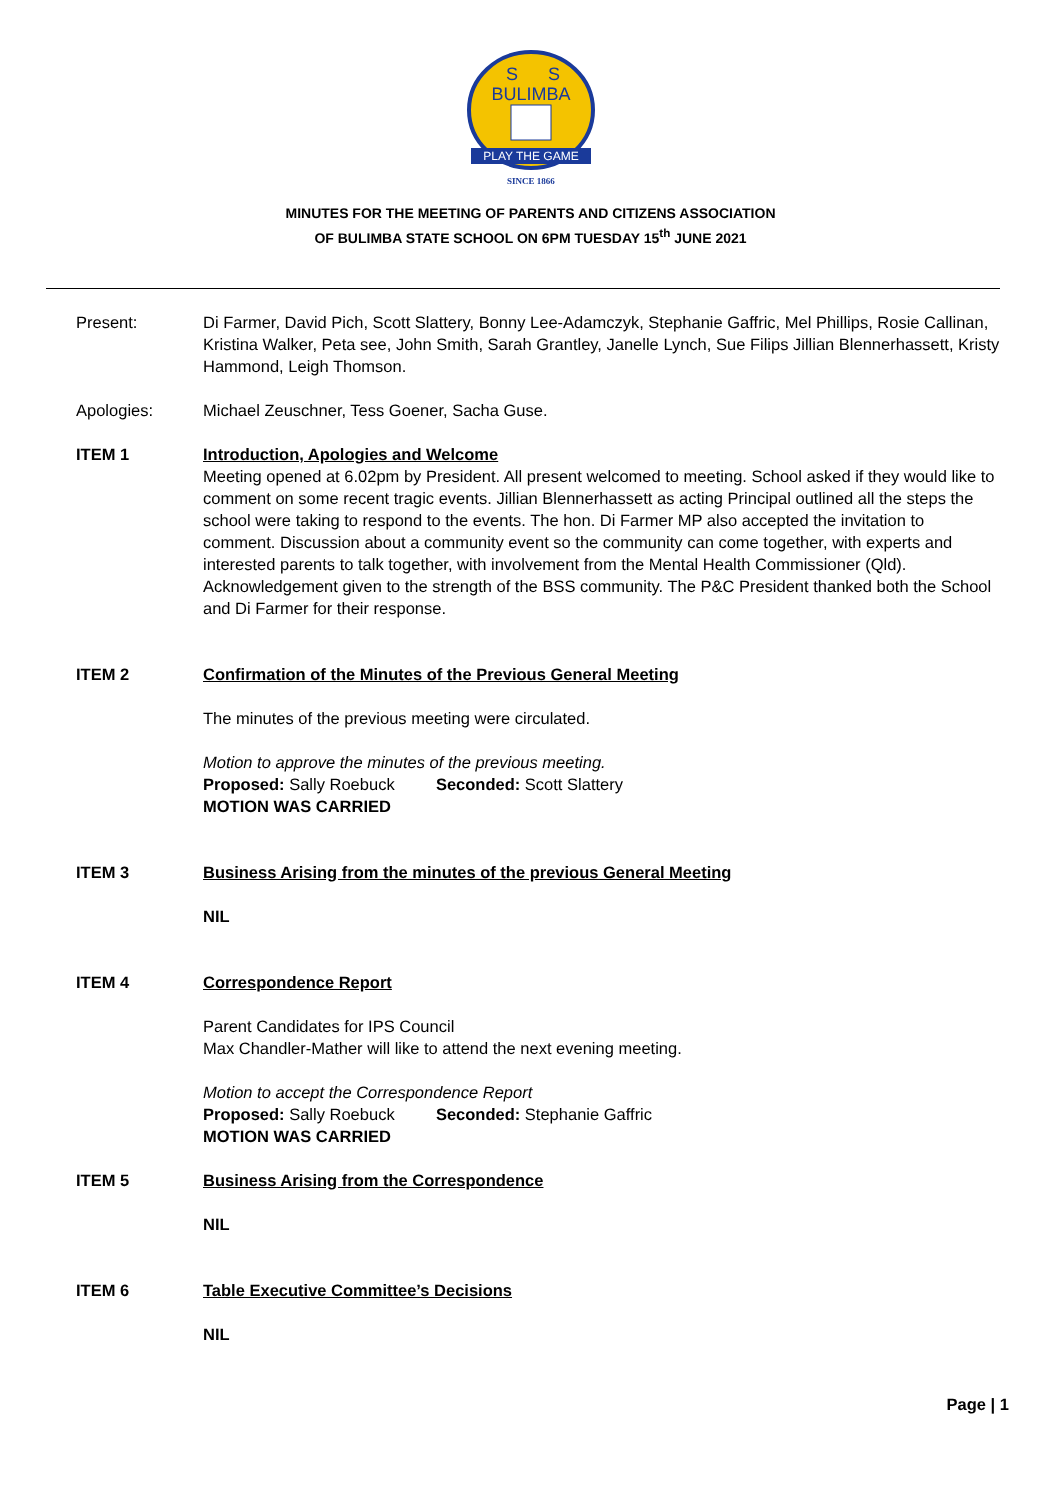BULIMBA
S
S
PLAY THE GAME
SINCE 1866
MINUTES FOR THE MEETING OF PARENTS AND CITIZENS ASSOCIATION
OF BULIMBA STATE SCHOOL ON 6PM TUESDAY 15<sup>th</sup> JUNE 2021
Present: Di Farmer, David Pich, Scott Slattery, Bonny Lee-Adamczyk, Stephanie Gaffric, Mel Phillips, Rosie Callinan, Kristina Walker, Peta see, John Smith, Sarah Grantley, Janelle Lynch, Sue Filips Jillian Blennerhassett, Kristy Hammond, Leigh Thomson.
Apologies: Michael Zeuschner, Tess Goener, Sacha Guse.
ITEM 1 Introduction, Apologies and Welcome
Meeting opened at 6.02pm by President. All present welcomed to meeting. School asked if they would like to comment on some recent tragic events. Jillian Blennerhassett as acting Principal outlined all the steps the school were taking to respond to the events. The hon. Di Farmer MP also accepted the invitation to comment. Discussion about a community event so the community can come together, with experts and interested parents to talk together, with involvement from the Mental Health Commissioner (Qld). Acknowledgement given to the strength of the BSS community. The P&C President thanked both the School and Di Farmer for their response.
ITEM 2 Confirmation of the Minutes of the Previous General Meeting
The minutes of the previous meeting were circulated.
Motion to approve the minutes of the previous meeting.
Proposed: Sally Roebuck Seconded: Scott Slattery
MOTION WAS CARRIED
ITEM 3 Business Arising from the minutes of the previous General Meeting
NIL
ITEM 4 Correspondence Report
Parent Candidates for IPS Council
Max Chandler-Mather will like to attend the next evening meeting.
Motion to accept the Correspondence Report
Proposed: Sally Roebuck Seconded: Stephanie Gaffric
MOTION WAS CARRIED
ITEM 5 Business Arising from the Correspondence
NIL
ITEM 6 Table Executive Committee’s Decisions
NIL
Page | 1